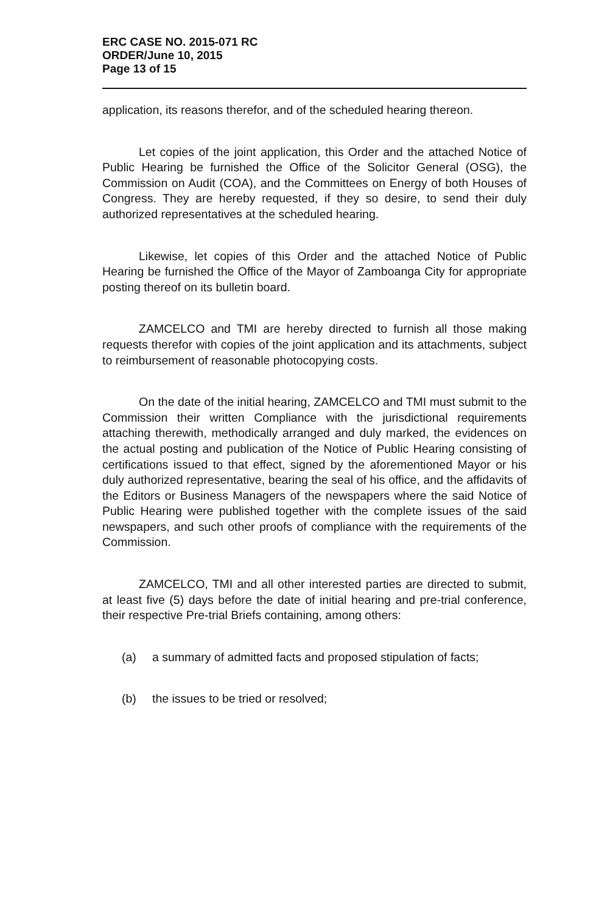ERC CASE NO. 2015-071 RC
ORDER/June 10, 2015
Page 13 of 15
application, its reasons therefor, and of the scheduled hearing thereon.
Let copies of the joint application, this Order and the attached Notice of Public Hearing be furnished the Office of the Solicitor General (OSG), the Commission on Audit (COA), and the Committees on Energy of both Houses of Congress. They are hereby requested, if they so desire, to send their duly authorized representatives at the scheduled hearing.
Likewise, let copies of this Order and the attached Notice of Public Hearing be furnished the Office of the Mayor of Zamboanga City for appropriate posting thereof on its bulletin board.
ZAMCELCO and TMI are hereby directed to furnish all those making requests therefor with copies of the joint application and its attachments, subject to reimbursement of reasonable photocopying costs.
On the date of the initial hearing, ZAMCELCO and TMI must submit to the Commission their written Compliance with the jurisdictional requirements attaching therewith, methodically arranged and duly marked, the evidences on the actual posting and publication of the Notice of Public Hearing consisting of certifications issued to that effect, signed by the aforementioned Mayor or his duly authorized representative, bearing the seal of his office, and the affidavits of the Editors or Business Managers of the newspapers where the said Notice of Public Hearing were published together with the complete issues of the said newspapers, and such other proofs of compliance with the requirements of the Commission.
ZAMCELCO, TMI and all other interested parties are directed to submit, at least five (5) days before the date of initial hearing and pre-trial conference, their respective Pre-trial Briefs containing, among others:
(a) a summary of admitted facts and proposed stipulation of facts;
(b) the issues to be tried or resolved;